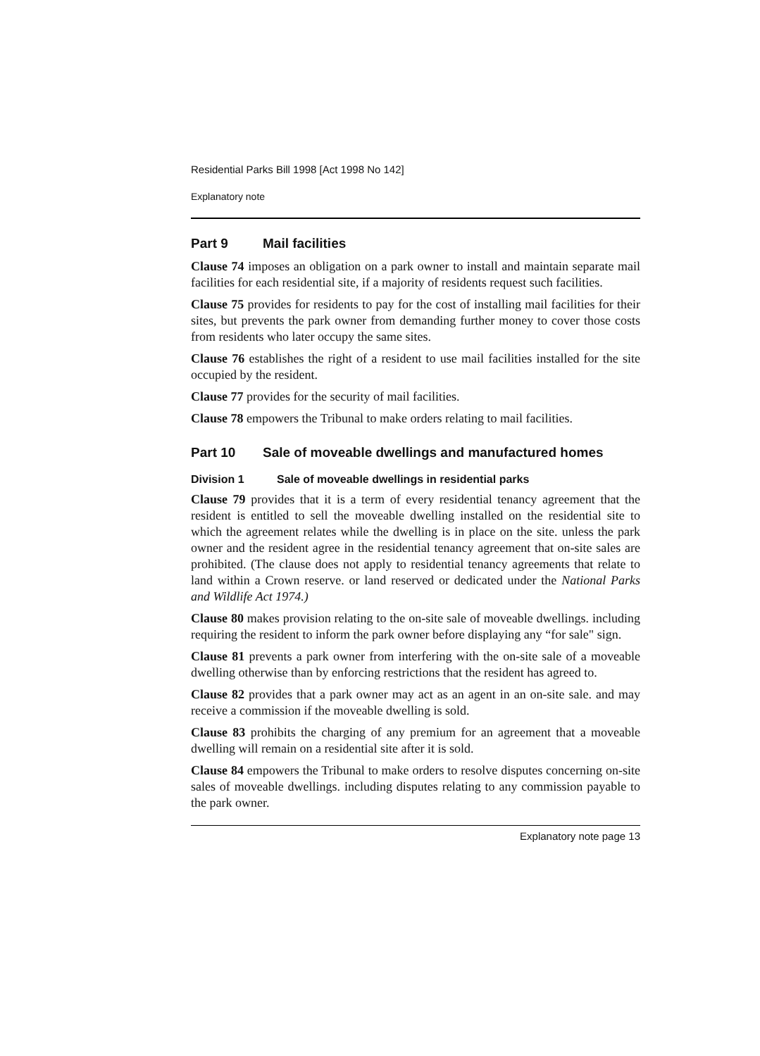Residential Parks Bill 1998 [Act 1998 No 142]
Explanatory note
Part 9 Mail facilities
Clause 74 imposes an obligation on a park owner to install and maintain separate mail facilities for each residential site, if a majority of residents request such facilities.
Clause 75 provides for residents to pay for the cost of installing mail facilities for their sites, but prevents the park owner from demanding further money to cover those costs from residents who later occupy the same sites.
Clause 76 establishes the right of a resident to use mail facilities installed for the site occupied by the resident.
Clause 77 provides for the security of mail facilities.
Clause 78 empowers the Tribunal to make orders relating to mail facilities.
Part 10 Sale of moveable dwellings and manufactured homes
Division 1 Sale of moveable dwellings in residential parks
Clause 79 provides that it is a term of every residential tenancy agreement that the resident is entitled to sell the moveable dwelling installed on the residential site to which the agreement relates while the dwelling is in place on the site. unless the park owner and the resident agree in the residential tenancy agreement that on-site sales are prohibited. (The clause does not apply to residential tenancy agreements that relate to land within a Crown reserve. or land reserved or dedicated under the National Parks and Wildlife Act 1974.)
Clause 80 makes provision relating to the on-site sale of moveable dwellings. including requiring the resident to inform the park owner before displaying any “for sale" sign.
Clause 81 prevents a park owner from interfering with the on-site sale of a moveable dwelling otherwise than by enforcing restrictions that the resident has agreed to.
Clause 82 provides that a park owner may act as an agent in an on-site sale. and may receive a commission if the moveable dwelling is sold.
Clause 83 prohibits the charging of any premium for an agreement that a moveable dwelling will remain on a residential site after it is sold.
Clause 84 empowers the Tribunal to make orders to resolve disputes concerning on-site sales of moveable dwellings. including disputes relating to any commission payable to the park owner.
Explanatory note page 13